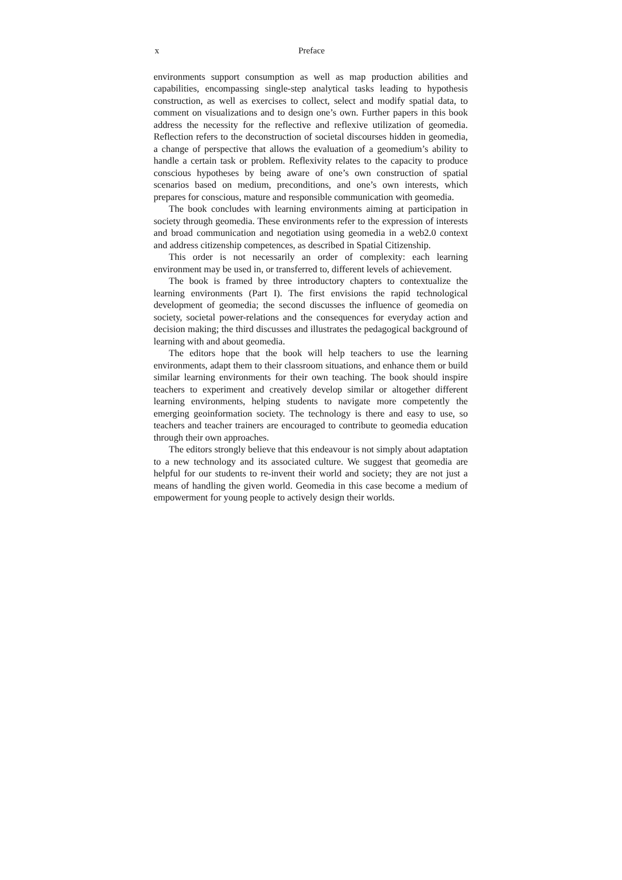x Preface
environments support consumption as well as map production abilities and capabilities, encompassing single-step analytical tasks leading to hypothesis construction, as well as exercises to collect, select and modify spatial data, to comment on visualizations and to design one’s own. Further papers in this book address the necessity for the reflective and reflexive utilization of geomedia. Reflection refers to the deconstruction of societal discourses hidden in geomedia, a change of perspective that allows the evaluation of a geomedium’s ability to handle a certain task or problem. Reflexivity relates to the capacity to produce conscious hypotheses by being aware of one’s own construction of spatial scenarios based on medium, preconditions, and one’s own interests, which prepares for conscious, mature and responsible communication with geomedia.
The book concludes with learning environments aiming at participation in society through geomedia. These environments refer to the expression of interests and broad communication and negotiation using geomedia in a web2.0 context and address citizenship competences, as described in Spatial Citizenship.
This order is not necessarily an order of complexity: each learning environment may be used in, or transferred to, different levels of achievement.
The book is framed by three introductory chapters to contextualize the learning environments (Part I). The first envisions the rapid technological development of geomedia; the second discusses the influence of geomedia on society, societal power-relations and the consequences for everyday action and decision making; the third discusses and illustrates the pedagogical background of learning with and about geomedia.
The editors hope that the book will help teachers to use the learning environments, adapt them to their classroom situations, and enhance them or build similar learning environments for their own teaching. The book should inspire teachers to experiment and creatively develop similar or altogether different learning environments, helping students to navigate more competently the emerging geoinformation society. The technology is there and easy to use, so teachers and teacher trainers are encouraged to contribute to geomedia education through their own approaches.
The editors strongly believe that this endeavour is not simply about adaptation to a new technology and its associated culture. We suggest that geomedia are helpful for our students to re-invent their world and society; they are not just a means of handling the given world. Geomedia in this case become a medium of empowerment for young people to actively design their worlds.